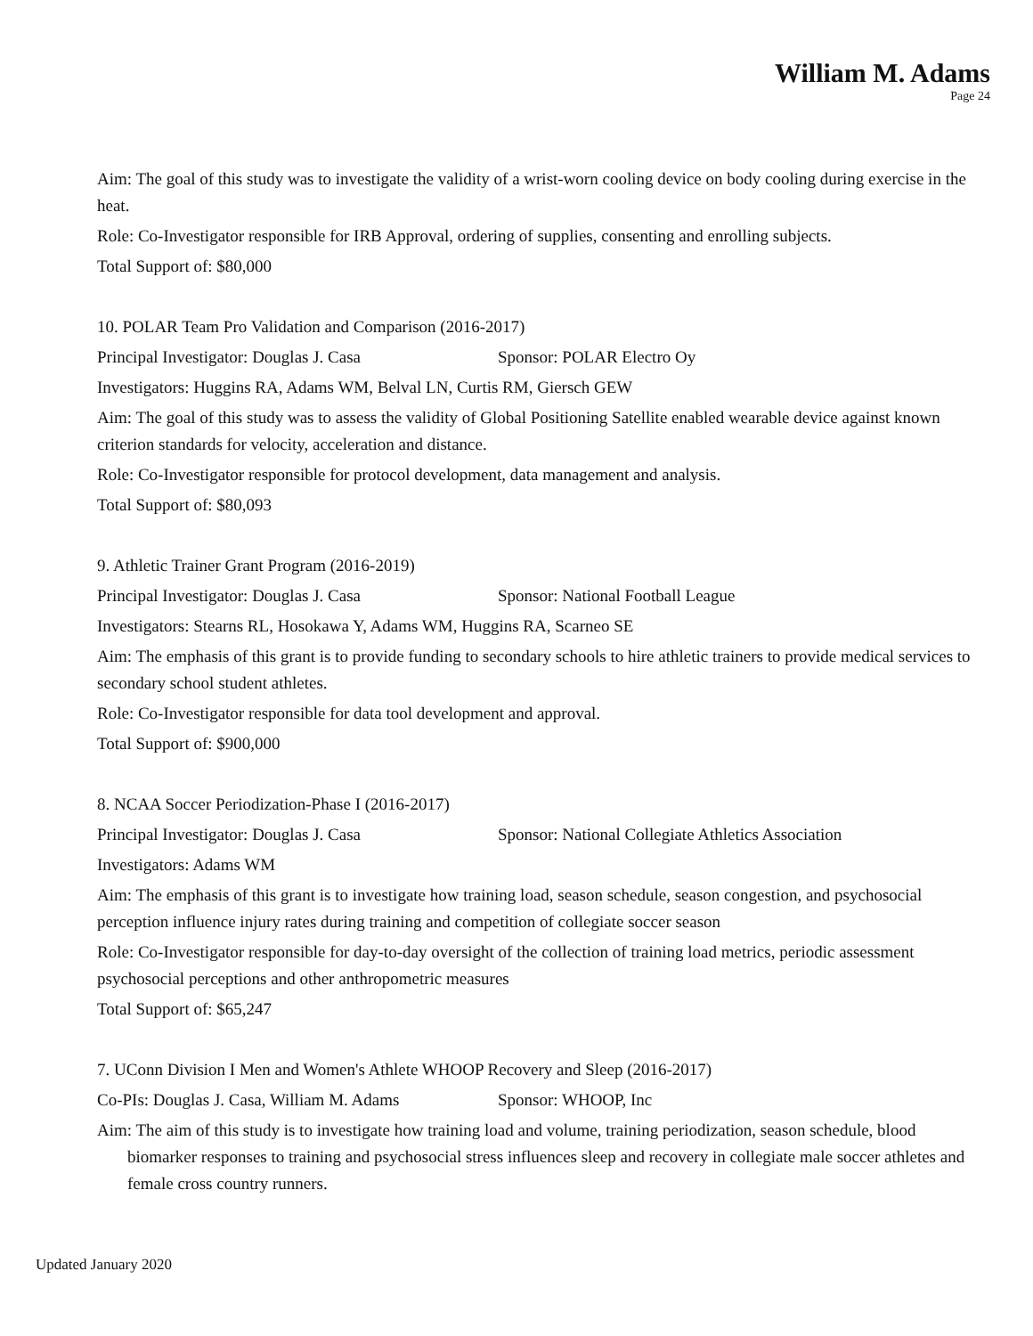William M. Adams
Page 24
Aim: The goal of this study was to investigate the validity of a wrist-worn cooling device on body cooling during exercise in the heat.
Role: Co-Investigator responsible for IRB Approval, ordering of supplies, consenting and enrolling subjects.
Total Support of: $80,000
10. POLAR Team Pro Validation and Comparison (2016-2017)
Principal Investigator: Douglas J. Casa Sponsor: POLAR Electro Oy
Investigators: Huggins RA, Adams WM, Belval LN, Curtis RM, Giersch GEW
Aim: The goal of this study was to assess the validity of Global Positioning Satellite enabled wearable device against known criterion standards for velocity, acceleration and distance.
Role: Co-Investigator responsible for protocol development, data management and analysis.
Total Support of: $80,093
9. Athletic Trainer Grant Program (2016-2019)
Principal Investigator: Douglas J. Casa Sponsor: National Football League
Investigators: Stearns RL, Hosokawa Y, Adams WM, Huggins RA, Scarneo SE
Aim: The emphasis of this grant is to provide funding to secondary schools to hire athletic trainers to provide medical services to secondary school student athletes.
Role: Co-Investigator responsible for data tool development and approval.
Total Support of: $900,000
8. NCAA Soccer Periodization-Phase I (2016-2017)
Principal Investigator: Douglas J. Casa Sponsor: National Collegiate Athletics Association
Investigators: Adams WM
Aim: The emphasis of this grant is to investigate how training load, season schedule, season congestion, and psychosocial perception influence injury rates during training and competition of collegiate soccer season
Role: Co-Investigator responsible for day-to-day oversight of the collection of training load metrics, periodic assessment psychosocial perceptions and other anthropometric measures
Total Support of: $65,247
7. UConn Division I Men and Women's Athlete WHOOP Recovery and Sleep (2016-2017)
Co-PIs: Douglas J. Casa, William M. Adams Sponsor: WHOOP, Inc
Aim: The aim of this study is to investigate how training load and volume, training periodization, season schedule, blood biomarker responses to training and psychosocial stress influences sleep and recovery in collegiate male soccer athletes and female cross country runners.
Updated January 2020